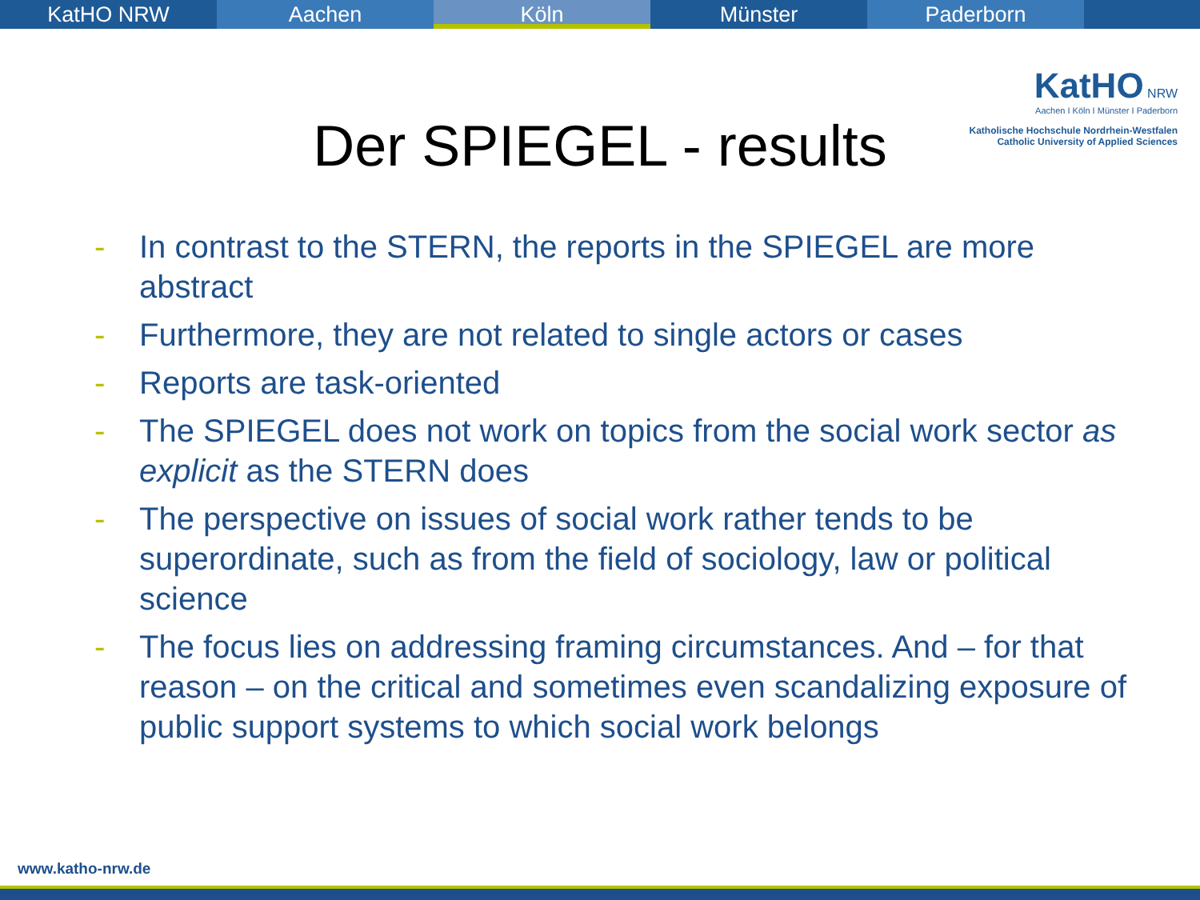KatHO NRW Aachen Köln Münster Paderborn
KatHO NRW
Aachen I Köln I Münster I Paderborn
Katholische Hochschule Nordrhein-Westfalen
Catholic University of Applied Sciences
Der SPIEGEL - results
- In contrast to the STERN, the reports in the SPIEGEL are more abstract
- Furthermore, they are not related to single actors or cases
- Reports are task-oriented
- The SPIEGEL does not work on topics from the social work sector as explicit as the STERN does
- The perspective on issues of social work rather tends to be superordinate, such as from the field of sociology, law or political science
- The focus lies on addressing framing circumstances. And – for that reason – on the critical and sometimes even scandalizing exposure of public support systems to which social work belongs
www.katho-nrw.de